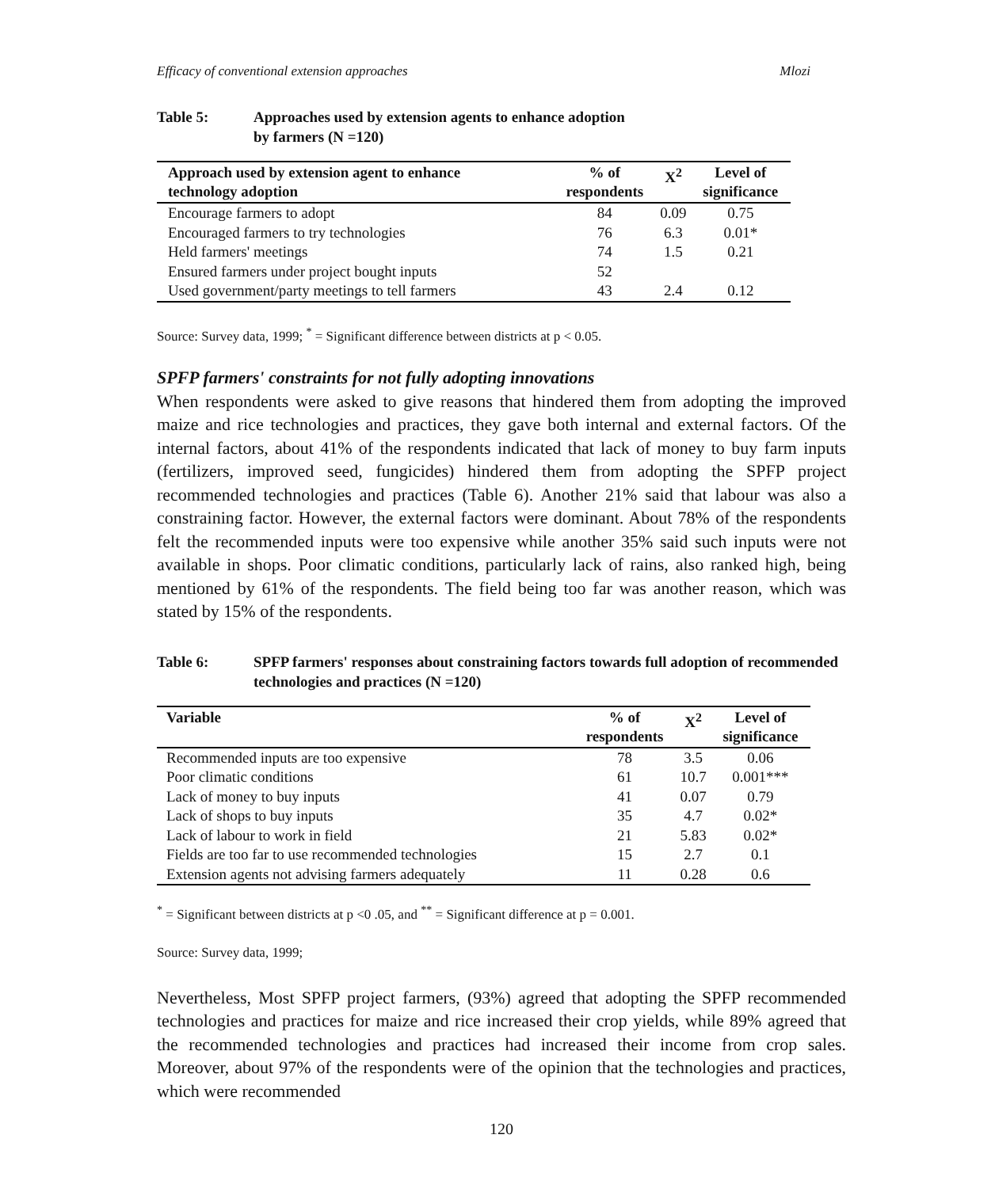Efficacy of conventional extension approaches Mlozi
Table 5: Approaches used by extension agents to enhance adoption
by farmers (N =120)
| Approach used by extension agent to enhance technology adoption | % of respondents | X<sup>2</sup> | Level of significance |
| --- | --- | --- | --- |
| Encourage farmers to adopt | 84 | 0.09 | 0.75 |
| Encouraged farmers to try technologies | 76 | 6.3 | 0.01* |
| Held farmers' meetings | 74 | 1.5 | 0.21 |
| Ensured farmers under project bought inputs | 52 | | |
| Used government/party meetings to tell farmers | 43 | 2.4 | 0.12 |
Source: Survey data, 1999; <sup>*</sup> = Significant difference between districts at p < 0.05.
SPFP farmers' constraints for not fully adopting innovations
When respondents were asked to give reasons that hindered them from adopting the improved maize and rice technologies and practices, they gave both internal and external factors. Of the internal factors, about 41% of the respondents indicated that lack of money to buy farm inputs (fertilizers, improved seed, fungicides) hindered them from adopting the SPFP project recommended technologies and practices (Table 6). Another 21% said that labour was also a constraining factor. However, the external factors were dominant. About 78% of the respondents felt the recommended inputs were too expensive while another 35% said such inputs were not available in shops. Poor climatic conditions, particularly lack of rains, also ranked high, being mentioned by 61% of the respondents. The field being too far was another reason, which was stated by 15% of the respondents.
Table 6: SPFP farmers' responses about constraining factors towards full adoption of recommended technologies and practices (N =120)
| Variable | % of respondents | X<sup>2</sup> | Level of significance |
| --- | --- | --- | --- |
| Recommended inputs are too expensive | 78 | 3.5 | 0.06 |
| Poor climatic conditions | 61 | 10.7 | 0.001*** |
| Lack of money to buy inputs | 41 | 0.07 | 0.79 |
| Lack of shops to buy inputs | 35 | 4.7 | 0.02* |
| Lack of labour to work in field | 21 | 5.83 | 0.02* |
| Fields are too far to use recommended technologies | 15 | 2.7 | 0.1 |
| Extension agents not advising farmers adequately | 11 | 0.28 | 0.6 |
<sup>*</sup> = Significant between districts at p <0 .05, and <sup>**</sup> = Significant difference at p = 0.001.
Source: Survey data, 1999;
Nevertheless, Most SPFP project farmers, (93%) agreed that adopting the SPFP recommended technologies and practices for maize and rice increased their crop yields, while 89% agreed that the recommended technologies and practices had increased their income from crop sales. Moreover, about 97% of the respondents were of the opinion that the technologies and practices, which were recommended
120